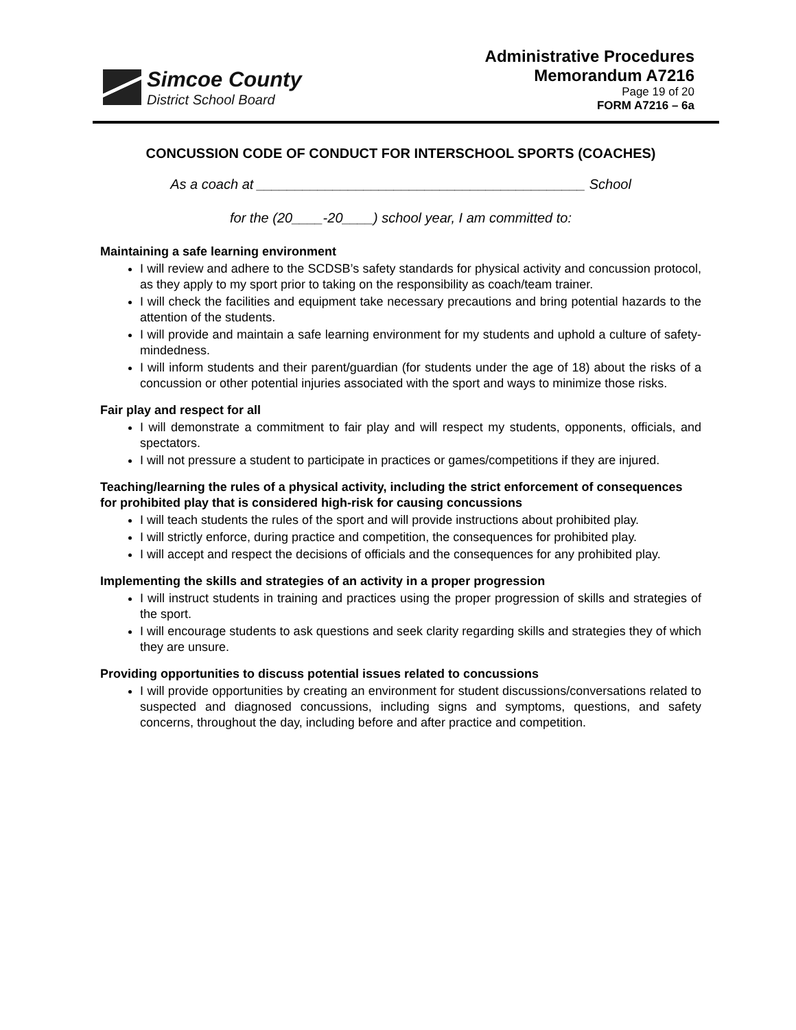Simcoe County
District School Board
Administrative Procedures
Memorandum A7216
Page 19 of 20
FORM A7216 – 6a
CONCUSSION CODE OF CONDUCT FOR INTERSCHOOL SPORTS (COACHES)
As a coach at ___________________________________________ School
for the (20____-20____) school year, I am committed to:
Maintaining a safe learning environment
I will review and adhere to the SCDSB’s safety standards for physical activity and concussion protocol, as they apply to my sport prior to taking on the responsibility as coach/team trainer.
I will check the facilities and equipment take necessary precautions and bring potential hazards to the attention of the students.
I will provide and maintain a safe learning environment for my students and uphold a culture of safety-mindedness.
I will inform students and their parent/guardian (for students under the age of 18) about the risks of a concussion or other potential injuries associated with the sport and ways to minimize those risks.
Fair play and respect for all
I will demonstrate a commitment to fair play and will respect my students, opponents, officials, and spectators.
I will not pressure a student to participate in practices or games/competitions if they are injured.
Teaching/learning the rules of a physical activity, including the strict enforcement of consequences for prohibited play that is considered high-risk for causing concussions
I will teach students the rules of the sport and will provide instructions about prohibited play.
I will strictly enforce, during practice and competition, the consequences for prohibited play.
I will accept and respect the decisions of officials and the consequences for any prohibited play.
Implementing the skills and strategies of an activity in a proper progression
I will instruct students in training and practices using the proper progression of skills and strategies of the sport.
I will encourage students to ask questions and seek clarity regarding skills and strategies they of which they are unsure.
Providing opportunities to discuss potential issues related to concussions
I will provide opportunities by creating an environment for student discussions/conversations related to suspected and diagnosed concussions, including signs and symptoms, questions, and safety concerns, throughout the day, including before and after practice and competition.